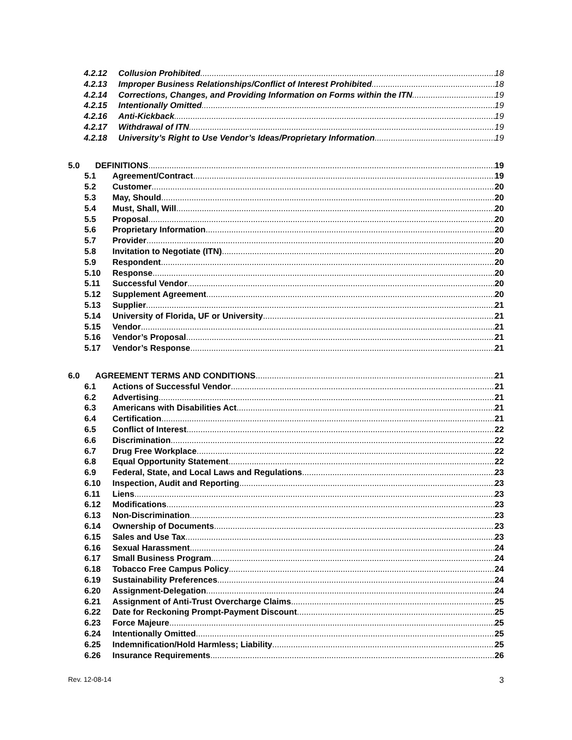4.2.12 Collusion Prohibited 18
4.2.13 Improper Business Relationships/Conflict of Interest Prohibited 18
4.2.14 Corrections, Changes, and Providing Information on Forms within the ITN 19
4.2.15 Intentionally Omitted 19
4.2.16 Anti-Kickback 19
4.2.17 Withdrawal of ITN 19
4.2.18 University’s Right to Use Vendor’s Ideas/Proprietary Information 19
5.0 DEFINITIONS 19
5.1 Agreement/Contract 19
5.2 Customer 20
5.3 May, Should 20
5.4 Must, Shall, Will 20
5.5 Proposal 20
5.6 Proprietary Information 20
5.7 Provider 20
5.8 Invitation to Negotiate (ITN) 20
5.9 Respondent 20
5.10 Response 20
5.11 Successful Vendor 20
5.12 Supplement Agreement 20
5.13 Supplier 21
5.14 University of Florida, UF or University 21
5.15 Vendor 21
5.16 Vendor’s Proposal 21
5.17 Vendor’s Response 21
6.0 AGREEMENT TERMS AND CONDITIONS 21
6.1 Actions of Successful Vendor 21
6.2 Advertising 21
6.3 Americans with Disabilities Act 21
6.4 Certification 21
6.5 Conflict of Interest 22
6.6 Discrimination 22
6.7 Drug Free Workplace 22
6.8 Equal Opportunity Statement 22
6.9 Federal, State, and Local Laws and Regulations 23
6.10 Inspection, Audit and Reporting 23
6.11 Liens 23
6.12 Modifications 23
6.13 Non-Discrimination 23
6.14 Ownership of Documents 23
6.15 Sales and Use Tax 23
6.16 Sexual Harassment 24
6.17 Small Business Program 24
6.18 Tobacco Free Campus Policy 24
6.19 Sustainability Preferences 24
6.20 Assignment-Delegation 24
6.21 Assignment of Anti-Trust Overcharge Claims 25
6.22 Date for Reckoning Prompt-Payment Discount 25
6.23 Force Majeure 25
6.24 Intentionally Omitted 25
6.25 Indemnification/Hold Harmless; Liability 25
6.26 Insurance Requirements 26
Rev. 12-08-14 3